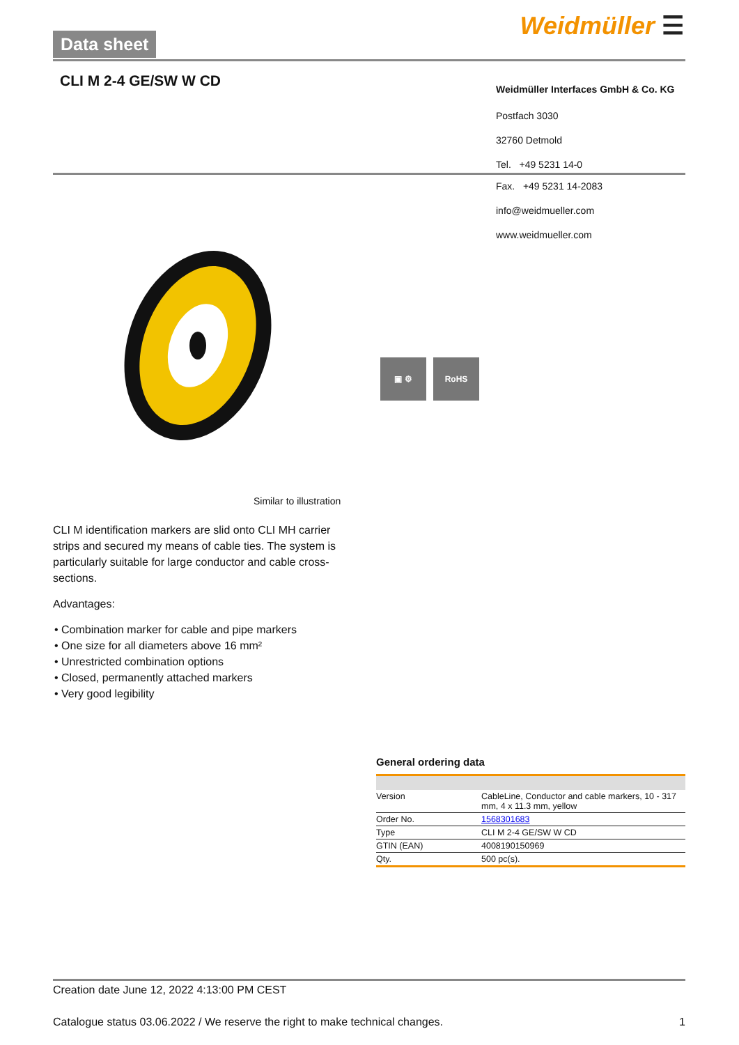Data sheet Weidmüller ☰
CLI M 2-4 GE/SW W CD
Weidmüller Interfaces GmbH & Co. KG
Postfach 3030
32760 Detmold
Tel. +49 5231 14-0
▣ ⚙ RoHS
Fax. +49 5231 14-2083
info@weidmueller.com
www.weidmueller.com
Similar to illustration
CLI M identification markers are slid onto CLI MH carrier strips and secured my means of cable ties. The system is particularly suitable for large conductor and cable cross-sections.
Advantages:
• Combination marker for cable and pipe markers
• One size for all diameters above 16 mm²
• Unrestricted combination options
• Closed, permanently attached markers
• Very good legibility
General ordering data
| Version | CableLine, Conductor and cable markers, 10 - 317 mm, 4 x 11.3 mm, yellow |
| Order No. | 1568301683 |
| Type | CLI M 2-4 GE/SW W CD |
| GTIN (EAN) | 4008190150969 |
| Qty. | 500 pc(s). |
Creation date June 12, 2022 4:13:00 PM CEST
Catalogue status 03.06.2022 / We reserve the right to make technical changes. 1